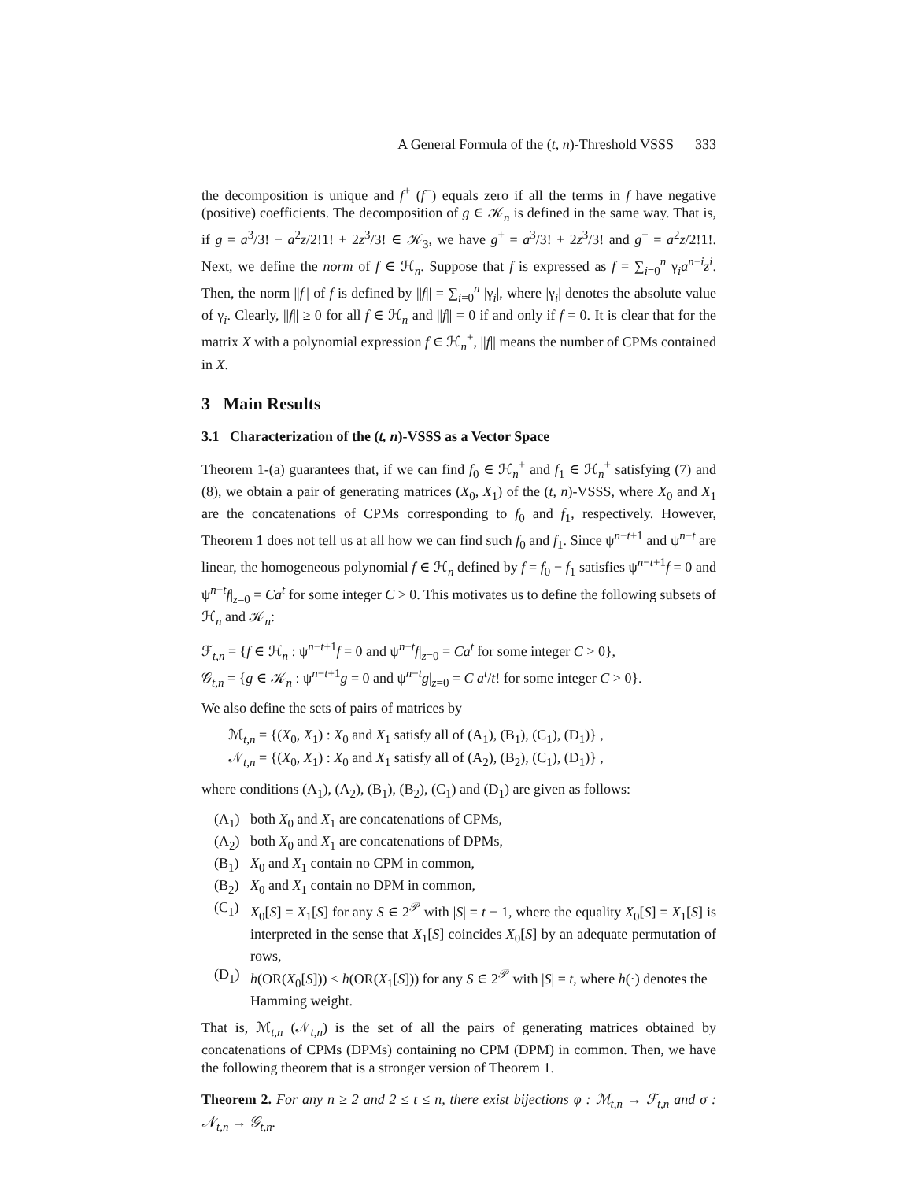A General Formula of the (t, n)-Threshold VSSS 333
the decomposition is unique and f<sup>+</sup> (f<sup>−</sup>) equals zero if all the terms in f have negative (positive) coefficients. The decomposition of g ∈ 𝒦<sub>n</sub> is defined in the same way. That is, if g = a<sup>3</sup>/3! − a<sup>2</sup>z/2!1! + 2z<sup>3</sup>/3! ∈ 𝒦<sub>3</sub>, we have g<sup>+</sup> = a<sup>3</sup>/3! + 2z<sup>3</sup>/3! and g<sup>−</sup> = a<sup>2</sup>z/2!1!. Next, we define the norm of f ∈ ℋ<sub>n</sub>. Suppose that f is expressed as f = ∑<sub>i=0</sub><sup>n</sup> γ<sub>i</sub>a<sup>n−i</sup>z<sup>i</sup>. Then, the norm ||f|| of f is defined by ||f|| = ∑<sub>i=0</sub><sup>n</sup> |γ<sub>i</sub>|, where |γ<sub>i</sub>| denotes the absolute value of γ<sub>i</sub>. Clearly, ||f|| ≥ 0 for all f ∈ ℋ<sub>n</sub> and ||f|| = 0 if and only if f = 0. It is clear that for the matrix X with a polynomial expression f ∈ ℋ<sub>n</sub><sup>+</sup>, ||f|| means the number of CPMs contained in X.
3 Main Results
3.1 Characterization of the (t, n)-VSSS as a Vector Space
Theorem 1-(a) guarantees that, if we can find f<sub>0</sub> ∈ ℋ<sub>n</sub><sup>+</sup> and f<sub>1</sub> ∈ ℋ<sub>n</sub><sup>+</sup> satisfying (7) and (8), we obtain a pair of generating matrices (X<sub>0</sub>, X<sub>1</sub>) of the (t, n)-VSSS, where X<sub>0</sub> and X<sub>1</sub> are the concatenations of CPMs corresponding to f<sub>0</sub> and f<sub>1</sub>, respectively. However, Theorem 1 does not tell us at all how we can find such f<sub>0</sub> and f<sub>1</sub>. Since ψ<sup>n−t+1</sup> and ψ<sup>n−t</sup> are linear, the homogeneous polynomial f ∈ ℋ<sub>n</sub> defined by f = f<sub>0</sub> − f<sub>1</sub> satisfies ψ<sup>n−t+1</sup>f = 0 and ψ<sup>n−t</sup>f|<sub>z=0</sub> = Ca<sup>t</sup> for some integer C > 0. This motivates us to define the following subsets of ℋ<sub>n</sub> and 𝒦<sub>n</sub>:
ℱ<sub>t,n</sub> = {f ∈ ℋ<sub>n</sub> : ψ<sup>n−t+1</sup>f = 0 and ψ<sup>n−t</sup>f|<sub>z=0</sub> = Ca<sup>t</sup> for some integer C > 0},
𝒢<sub>t,n</sub> = {g ∈ 𝒦<sub>n</sub> : ψ<sup>n−t+1</sup>g = 0 and ψ<sup>n−t</sup>g|<sub>z=0</sub> = C a<sup>t</sup>/t! for some integer C > 0}.
We also define the sets of pairs of matrices by
ℳ<sub>t,n</sub> = {(X<sub>0</sub>, X<sub>1</sub>) : X<sub>0</sub> and X<sub>1</sub> satisfy all of (A<sub>1</sub>), (B<sub>1</sub>), (C<sub>1</sub>), (D<sub>1</sub>)} ,
𝒩<sub>t,n</sub> = {(X<sub>0</sub>, X<sub>1</sub>) : X<sub>0</sub> and X<sub>1</sub> satisfy all of (A<sub>2</sub>), (B<sub>2</sub>), (C<sub>1</sub>), (D<sub>1</sub>)} ,
where conditions (A<sub>1</sub>), (A<sub>2</sub>), (B<sub>1</sub>), (B<sub>2</sub>), (C<sub>1</sub>) and (D<sub>1</sub>) are given as follows:
(A<sub>1</sub>) both X<sub>0</sub> and X<sub>1</sub> are concatenations of CPMs,
(A<sub>2</sub>) both X<sub>0</sub> and X<sub>1</sub> are concatenations of DPMs,
(B<sub>1</sub>) X<sub>0</sub> and X<sub>1</sub> contain no CPM in common,
(B<sub>2</sub>) X<sub>0</sub> and X<sub>1</sub> contain no DPM in common,
(C<sub>1</sub>) X<sub>0</sub>[S] = X<sub>1</sub>[S] for any S ∈ 2<sup>𝒫</sup> with |S| = t − 1, where the equality X<sub>0</sub>[S] = X<sub>1</sub>[S] is interpreted in the sense that X<sub>1</sub>[S] coincides X<sub>0</sub>[S] by an adequate permutation of rows,
(D<sub>1</sub>) h(OR(X<sub>0</sub>[S])) < h(OR(X<sub>1</sub>[S])) for any S ∈ 2<sup>𝒫</sup> with |S| = t, where h(·) denotes the Hamming weight.
That is, ℳ<sub>t,n</sub> (𝒩<sub>t,n</sub>) is the set of all the pairs of generating matrices obtained by concatenations of CPMs (DPMs) containing no CPM (DPM) in common. Then, we have the following theorem that is a stronger version of Theorem 1.
Theorem 2. For any n ≥ 2 and 2 ≤ t ≤ n, there exist bijections φ : ℳ<sub>t,n</sub> → ℱ<sub>t,n</sub> and σ : 𝒩<sub>t,n</sub> → 𝒢<sub>t,n</sub>.